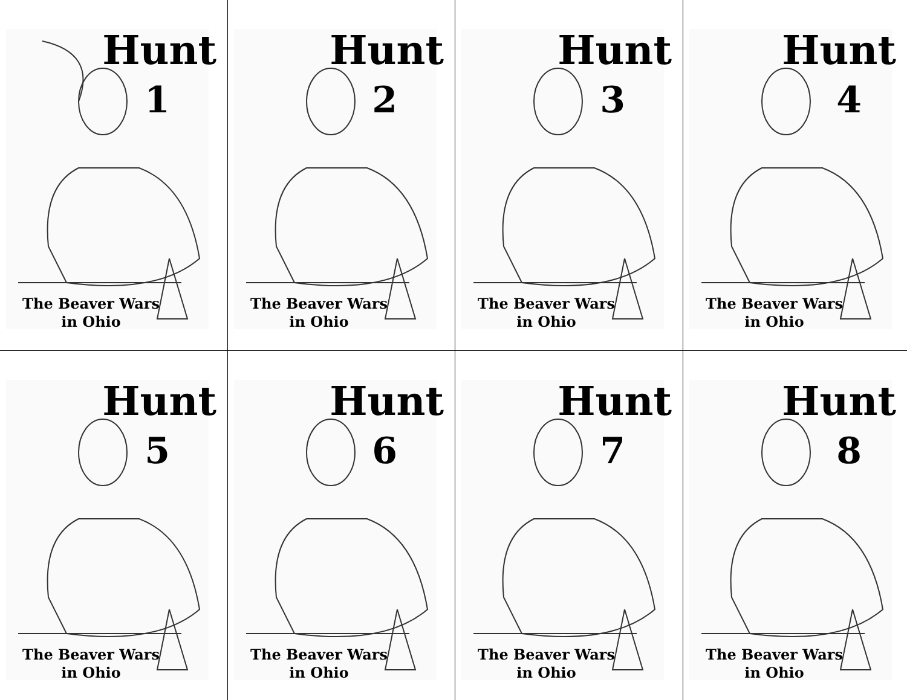Hunt
1
The Beaver Wars in Ohio
Hunt
2
The Beaver Wars in Ohio
Hunt
3
The Beaver Wars in Ohio
Hunt
4
The Beaver Wars in Ohio
Hunt
5
The Beaver Wars in Ohio
Hunt
6
The Beaver Wars in Ohio
Hunt
7
The Beaver Wars in Ohio
Hunt
8
The Beaver Wars in Ohio